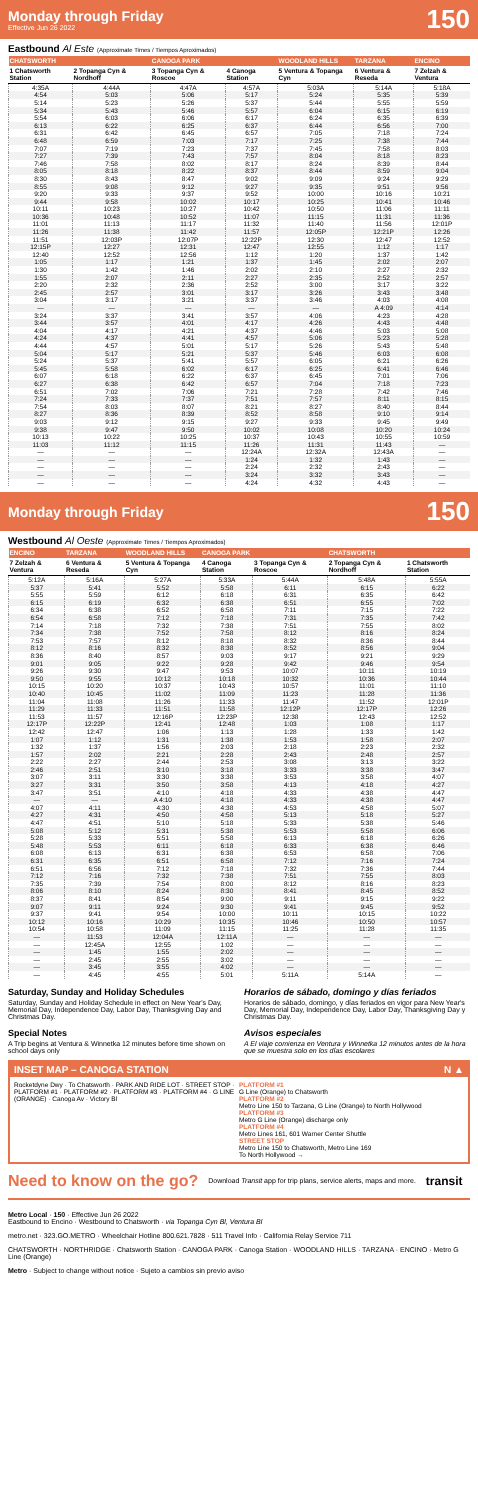Monday through Friday
Effective Jun 26 2022
150
Eastbound Al Este (Approximate Times / Tiempos Aproximados)
| CHATSWORTH | | CANOGA PARK | | WOODLAND HILLS | TARZANA | ENCINO |
| --- | --- | --- | --- | --- | --- | --- |
| 1 Chatsworth Station | 2 Topanga Cyn & Nordhoff | 3 Topanga Cyn & Roscoe | 4 Canoga Station | 5 Ventura & Topanga Cyn | 6 Ventura & Reseda | 7 Zelzah & Ventura |
| 4:35A | 4:44A | 4:47A | 4:57A | 5:03A | 5:14A | 5:18A |
| 4:54 | 5:03 | 5:06 | 5:17 | 5:24 | 5:35 | 5:39 |
| 5:14 | 5:23 | 5:26 | 5:37 | 5:44 | 5:55 | 5:59 |
| 5:34 | 5:43 | 5:46 | 5:57 | 6:04 | 6:15 | 6:19 |
| 5:54 | 6:03 | 6:06 | 6:17 | 6:24 | 6:35 | 6:39 |
| 6:13 | 6:22 | 6:25 | 6:37 | 6:44 | 6:56 | 7:00 |
| 6:31 | 6:42 | 6:45 | 6:57 | 7:05 | 7:18 | 7:24 |
| 6:48 | 6:59 | 7:03 | 7:17 | 7:25 | 7:38 | 7:44 |
| 7:07 | 7:19 | 7:23 | 7:37 | 7:45 | 7:58 | 8:03 |
| 7:27 | 7:39 | 7:43 | 7:57 | 8:04 | 8:18 | 8:23 |
| 7:46 | 7:58 | 8:02 | 8:17 | 8:24 | 8:39 | 8:44 |
| 8:05 | 8:18 | 8:22 | 8:37 | 8:44 | 8:59 | 9:04 |
| 8:30 | 8:43 | 8:47 | 9:02 | 9:09 | 9:24 | 9:29 |
| 8:55 | 9:08 | 9:12 | 9:27 | 9:35 | 9:51 | 9:56 |
| 9:20 | 9:33 | 9:37 | 9:52 | 10:00 | 10:16 | 10:21 |
| 9:44 | 9:58 | 10:02 | 10:17 | 10:25 | 10:41 | 10:46 |
| 10:11 | 10:23 | 10:27 | 10:42 | 10:50 | 11:06 | 11:11 |
| 10:36 | 10:48 | 10:52 | 11:07 | 11:15 | 11:31 | 11:36 |
| 11:01 | 11:13 | 11:17 | 11:32 | 11:40 | 11:56 | 12:01P |
| 11:26 | 11:38 | 11:42 | 11:57 | 12:05P | 12:21P | 12:26 |
| 11:51 | 12:03P | 12:07P | 12:22P | 12:30 | 12:47 | 12:52 |
| 12:15P | 12:27 | 12:31 | 12:47 | 12:55 | 1:12 | 1:17 |
| 12:40 | 12:52 | 12:56 | 1:12 | 1:20 | 1:37 | 1:42 |
| 1:05 | 1:17 | 1:21 | 1:37 | 1:45 | 2:02 | 2:07 |
| 1:30 | 1:42 | 1:46 | 2:02 | 2:10 | 2:27 | 2:32 |
| 1:55 | 2:07 | 2:11 | 2:27 | 2:35 | 2:52 | 2:57 |
| 2:20 | 2:32 | 2:36 | 2:52 | 3:00 | 3:17 | 3:22 |
| 2:45 | 2:57 | 3:01 | 3:17 | 3:26 | 3:43 | 3:48 |
| 3:04 | 3:17 | 3:21 | 3:37 | 3:46 | 4:03 | 4:08 |
| — | — | — | — | — | A 4:09 | 4:14 |
| 3:24 | 3:37 | 3:41 | 3:57 | 4:06 | 4:23 | 4:28 |
| 3:44 | 3:57 | 4:01 | 4:17 | 4:26 | 4:43 | 4:48 |
| 4:04 | 4:17 | 4:21 | 4:37 | 4:46 | 5:03 | 5:08 |
| 4:24 | 4:37 | 4:41 | 4:57 | 5:06 | 5:23 | 5:28 |
| 4:44 | 4:57 | 5:01 | 5:17 | 5:26 | 5:43 | 5:48 |
| 5:04 | 5:17 | 5:21 | 5:37 | 5:46 | 6:03 | 6:08 |
| 5:24 | 5:37 | 5:41 | 5:57 | 6:05 | 6:21 | 6:26 |
| 5:45 | 5:58 | 6:02 | 6:17 | 6:25 | 6:41 | 6:46 |
| 6:07 | 6:18 | 6:22 | 6:37 | 6:45 | 7:01 | 7:06 |
| 6:27 | 6:38 | 6:42 | 6:57 | 7:04 | 7:18 | 7:23 |
| 6:51 | 7:02 | 7:06 | 7:21 | 7:28 | 7:42 | 7:46 |
| 7:24 | 7:33 | 7:37 | 7:51 | 7:57 | 8:11 | 8:15 |
| 7:54 | 8:03 | 8:07 | 8:21 | 8:27 | 8:40 | 8:44 |
| 8:27 | 8:36 | 8:39 | 8:52 | 8:58 | 9:10 | 9:14 |
| 9:03 | 9:12 | 9:15 | 9:27 | 9:33 | 9:45 | 9:49 |
| 9:38 | 9:47 | 9:50 | 10:02 | 10:08 | 10:20 | 10:24 |
| 10:13 | 10:22 | 10:25 | 10:37 | 10:43 | 10:55 | 10:59 |
| 11:03 | 11:12 | 11:15 | 11:26 | 11:31 | 11:43 | — |
| — | — | — | 12:24A | 12:32A | 12:43A | — |
| — | — | — | 1:24 | 1:32 | 1:43 | — |
| — | — | — | 2:24 | 2:32 | 2:43 | — |
| — | — | — | 3:24 | 3:32 | 3:43 | — |
| — | — | — | 4:24 | 4:32 | 4:43 | — |
Monday through Friday
150
Westbound Al Oeste (Approximate Times / Tiempos Aproximados)
| ENCINO | TARZANA | WOODLAND HILLS | CANOGA PARK | | CHATSWORTH | |
| --- | --- | --- | --- | --- | --- | --- |
| 7 Zelzah & Ventura | 6 Ventura & Reseda | 5 Ventura & Topanga Cyn | 4 Canoga Station | 3 Topanga Cyn & Roscoe | 2 Topanga Cyn & Nordhoff | 1 Chatsworth Station |
| 5:12A | 5:16A | 5:27A | 5:33A | 5:44A | 5:48A | 5:55A |
| 5:37 | 5:41 | 5:52 | 5:58 | 6:11 | 6:15 | 6:22 |
| 5:55 | 5:59 | 6:12 | 6:18 | 6:31 | 6:35 | 6:42 |
| 6:15 | 6:19 | 6:32 | 6:38 | 6:51 | 6:55 | 7:02 |
| 6:34 | 6:38 | 6:52 | 6:58 | 7:11 | 7:15 | 7:22 |
| 6:54 | 6:58 | 7:12 | 7:18 | 7:31 | 7:35 | 7:42 |
| 7:14 | 7:18 | 7:32 | 7:38 | 7:51 | 7:55 | 8:02 |
| 7:34 | 7:38 | 7:52 | 7:58 | 8:12 | 8:16 | 8:24 |
| 7:53 | 7:57 | 8:12 | 8:18 | 8:32 | 8:36 | 8:44 |
| 8:12 | 8:16 | 8:32 | 8:38 | 8:52 | 8:56 | 9:04 |
| 8:36 | 8:40 | 8:57 | 9:03 | 9:17 | 9:21 | 9:29 |
| 9:01 | 9:05 | 9:22 | 9:28 | 9:42 | 9:46 | 9:54 |
| 9:26 | 9:30 | 9:47 | 9:53 | 10:07 | 10:11 | 10:19 |
| 9:50 | 9:55 | 10:12 | 10:18 | 10:32 | 10:36 | 10:44 |
| 10:15 | 10:20 | 10:37 | 10:43 | 10:57 | 11:01 | 11:10 |
| 10:40 | 10:45 | 11:02 | 11:09 | 11:23 | 11:28 | 11:36 |
| 11:04 | 11:08 | 11:26 | 11:33 | 11:47 | 11:52 | 12:01P |
| 11:29 | 11:33 | 11:51 | 11:58 | 12:12P | 12:17P | 12:26 |
| 11:53 | 11:57 | 12:16P | 12:23P | 12:38 | 12:43 | 12:52 |
| 12:17P | 12:22P | 12:41 | 12:48 | 1:03 | 1:08 | 1:17 |
| 12:42 | 12:47 | 1:06 | 1:13 | 1:28 | 1:33 | 1:42 |
| 1:07 | 1:12 | 1:31 | 1:38 | 1:53 | 1:58 | 2:07 |
| 1:32 | 1:37 | 1:56 | 2:03 | 2:18 | 2:23 | 2:32 |
| 1:57 | 2:02 | 2:21 | 2:28 | 2:43 | 2:48 | 2:57 |
| 2:22 | 2:27 | 2:44 | 2:53 | 3:08 | 3:13 | 3:22 |
| 2:46 | 2:51 | 3:10 | 3:18 | 3:33 | 3:38 | 3:47 |
| 3:07 | 3:11 | 3:30 | 3:38 | 3:53 | 3:58 | 4:07 |
| 3:27 | 3:31 | 3:50 | 3:58 | 4:13 | 4:18 | 4:27 |
| 3:47 | 3:51 | 4:10 | 4:18 | 4:33 | 4:38 | 4:47 |
| — | — | A 4:10 | 4:18 | 4:33 | 4:38 | 4:47 |
| 4:07 | 4:11 | 4:30 | 4:38 | 4:53 | 4:58 | 5:07 |
| 4:27 | 4:31 | 4:50 | 4:58 | 5:13 | 5:18 | 5:27 |
| 4:47 | 4:51 | 5:10 | 5:18 | 5:33 | 5:38 | 5:46 |
| 5:08 | 5:12 | 5:31 | 5:38 | 5:53 | 5:58 | 6:06 |
| 5:28 | 5:33 | 5:51 | 5:58 | 6:13 | 6:18 | 6:26 |
| 5:48 | 5:53 | 6:11 | 6:18 | 6:33 | 6:38 | 6:46 |
| 6:08 | 6:13 | 6:31 | 6:38 | 6:53 | 6:58 | 7:06 |
| 6:31 | 6:35 | 6:51 | 6:58 | 7:12 | 7:16 | 7:24 |
| 6:51 | 6:56 | 7:12 | 7:18 | 7:32 | 7:36 | 7:44 |
| 7:12 | 7:16 | 7:32 | 7:38 | 7:51 | 7:55 | 8:03 |
| 7:35 | 7:39 | 7:54 | 8:00 | 8:12 | 8:16 | 8:23 |
| 8:06 | 8:10 | 8:24 | 8:30 | 8:41 | 8:45 | 8:52 |
| 8:37 | 8:41 | 8:54 | 9:00 | 9:11 | 9:15 | 9:22 |
| 9:07 | 9:11 | 9:24 | 9:30 | 9:41 | 9:45 | 9:52 |
| 9:37 | 9:41 | 9:54 | 10:00 | 10:11 | 10:15 | 10:22 |
| 10:12 | 10:16 | 10:29 | 10:35 | 10:46 | 10:50 | 10:57 |
| 10:54 | 10:58 | 11:09 | 11:15 | 11:25 | 11:28 | 11:35 |
| — | 11:53 | 12:04A | 12:11A | — | — | — |
| — | 12:45A | 12:55 | 1:02 | — | — | — |
| — | 1:45 | 1:55 | 2:02 | — | — | — |
| — | 2:45 | 2:55 | 3:02 | — | — | — |
| — | 3:45 | 3:55 | 4:02 | — | — | — |
| — | 4:45 | 4:55 | 5:01 | 5:11A | 5:14A | — |
Saturday, Sunday and Holiday Schedules
Saturday, Sunday and Holiday Schedule in effect on New Year's Day, Memorial Day, Independence Day, Labor Day, Thanksgiving Day and Christmas Day.
Horarios de sábado, domingo y días feriados
Horarios de sábado, domingo, y días feriados en vigor para New Year's Day, Memorial Day, Independence Day, Labor Day, Thanksgiving Day y Christmas Day.
Special Notes
A Trip begins at Ventura & Winnetka 12 minutes before time shown on school days only
Avisos especiales
A El viaje comienza en Ventura y Winnetka 12 minutos antes de la hora que se muestra solo en los días escolares
INSET MAP – CANOGA STATION N ▲
Rocketdyne Dwy · To Chatsworth · PARK AND RIDE LOT · STREET STOP · PLATFORM #1 · PLATFORM #2 · PLATFORM #3 · PLATFORM #4 · G LINE (ORANGE) · Canoga Av · Victory Bl
PLATFORM #1
G Line (Orange) to Chatsworth
PLATFORM #2
Metro Line 150 to Tarzana, G Line (Orange) to North Hollywood
PLATFORM #3
Metro G Line (Orange) discharge only
PLATFORM #4
Metro Lines 161, 601 Warner Center Shuttle
STREET STOP
Metro Line 150 to Chatsworth, Metro Line 169
To North Hollywood →
Need to know on the go? Download Transit app for trip plans, service alerts, maps and more. transit
Metro Local · 150 · Effective Jun 26 2022
Eastbound to Encino · Westbound to Chatsworth · via Topanga Cyn Bl, Ventura Bl
metro.net · 323.GO.METRO · Wheelchair Hotline 800.621.7828 · 511 Travel Info · California Relay Service 711
CHATSWORTH · NORTHRIDGE · Chatsworth Station · CANOGA PARK · Canoga Station · WOODLAND HILLS · TARZANA · ENCINO · Metro G Line (Orange)
Metro · Subject to change without notice · Sujeto a cambios sin previo aviso